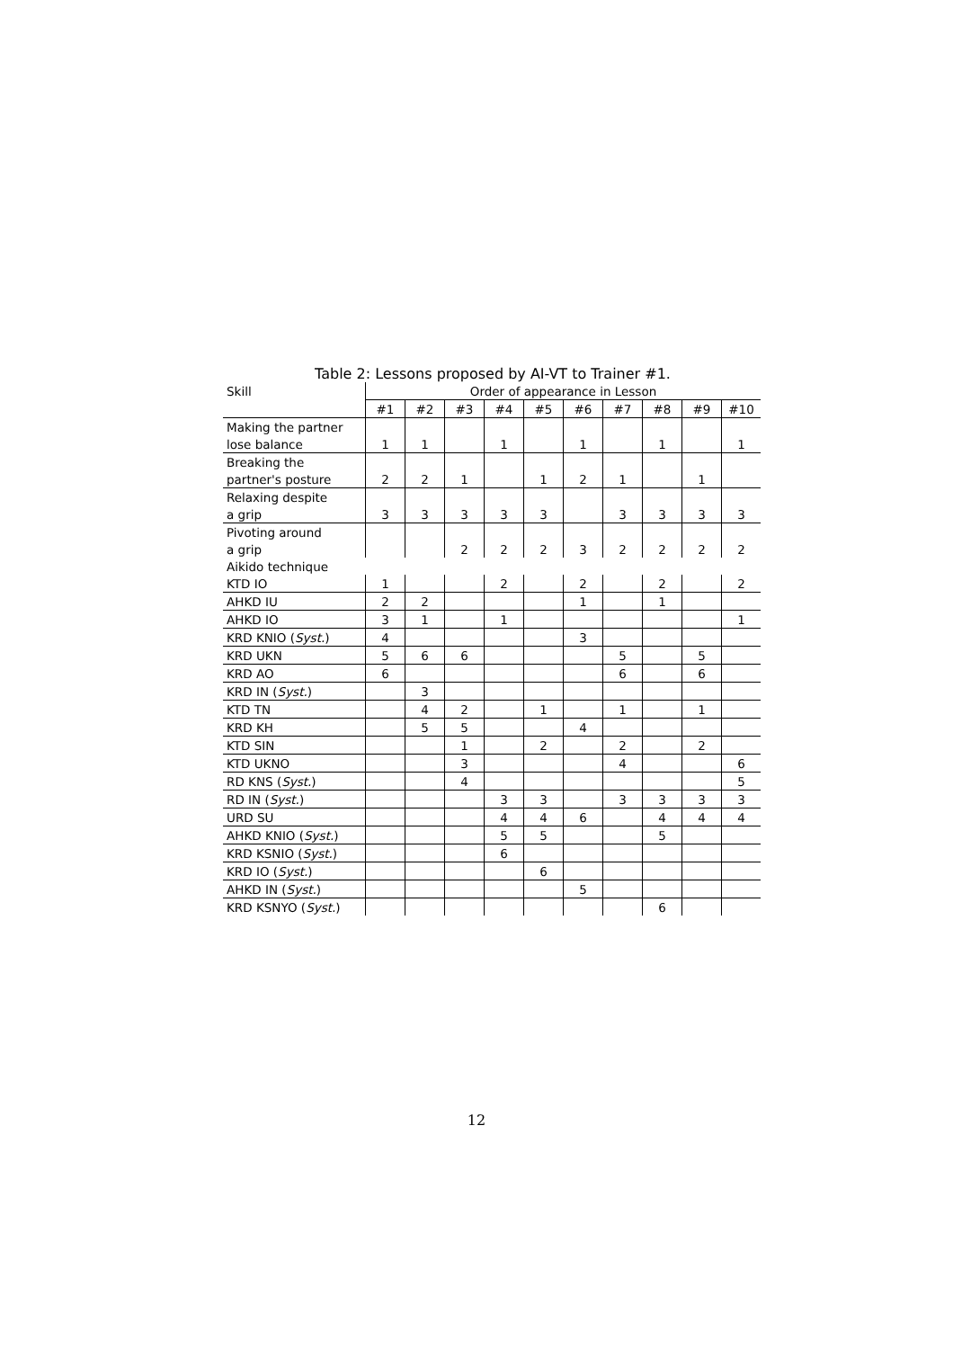Table 2: Lessons proposed by AI-VT to Trainer #1.
| Skill | Order of appearance in Lesson | | | | | | | | | |
| --- | --- | --- | --- | --- | --- | --- | --- | --- | --- | --- |
| | #1 | #2 | #3 | #4 | #5 | #6 | #7 | #8 | #9 | #10 |
| Making the partner | | | | | | | | | | |
| lose balance | 1 | 1 | | 1 | | 1 | | 1 | | 1 |
| Breaking the | | | | | | | | | | |
| partner's posture | 2 | 2 | 1 | | 1 | 2 | 1 | | 1 | |
| Relaxing despite | | | | | | | | | | |
| a grip | 3 | 3 | 3 | 3 | 3 | | 3 | 3 | 3 | 3 |
| Pivoting around | | | | | | | | | | |
| a grip | | | 2 | 2 | 2 | 3 | 2 | 2 | 2 | 2 |
| Aikido technique | | | | | | | | | | |
| KTD IO | 1 | | | 2 | | 2 | | 2 | | 2 |
| AHKD IU | 2 | 2 | | | | 1 | | 1 | | |
| AHKD IO | 3 | 1 | | 1 | | | | | | 1 |
| KRD KNIO ( Syst. ) | 4 | | | | | 3 | | | | |
| KRD UKN | 5 | 6 | 6 | | | | 5 | | 5 | |
| KRD AO | 6 | | | | | | 6 | | 6 | |
| KRD IN ( Syst. ) | | 3 | | | | | | | | |
| KTD TN | | 4 | 2 | | 1 | | 1 | | 1 | |
| KRD KH | | 5 | 5 | | | 4 | | | | |
| KTD SIN | | | 1 | | 2 | | 2 | | 2 | |
| KTD UKNO | | | 3 | | | | 4 | | | 6 |
| RD KNS ( Syst. ) | | | 4 | | | | | | | 5 |
| RD IN ( Syst. ) | | | | 3 | 3 | | 3 | 3 | 3 | 3 |
| URD SU | | | | 4 | 4 | 6 | | 4 | 4 | 4 |
| AHKD KNIO ( Syst. ) | | | | 5 | 5 | | | 5 | | |
| KRD KSNIO ( Syst. ) | | | | 6 | | | | | | |
| KRD IO ( Syst. ) | | | | | 6 | | | | | |
| AHKD IN ( Syst. ) | | | | | | 5 | | | | |
| KRD KSNYO ( Syst. ) | | | | | | | | 6 | | |
12